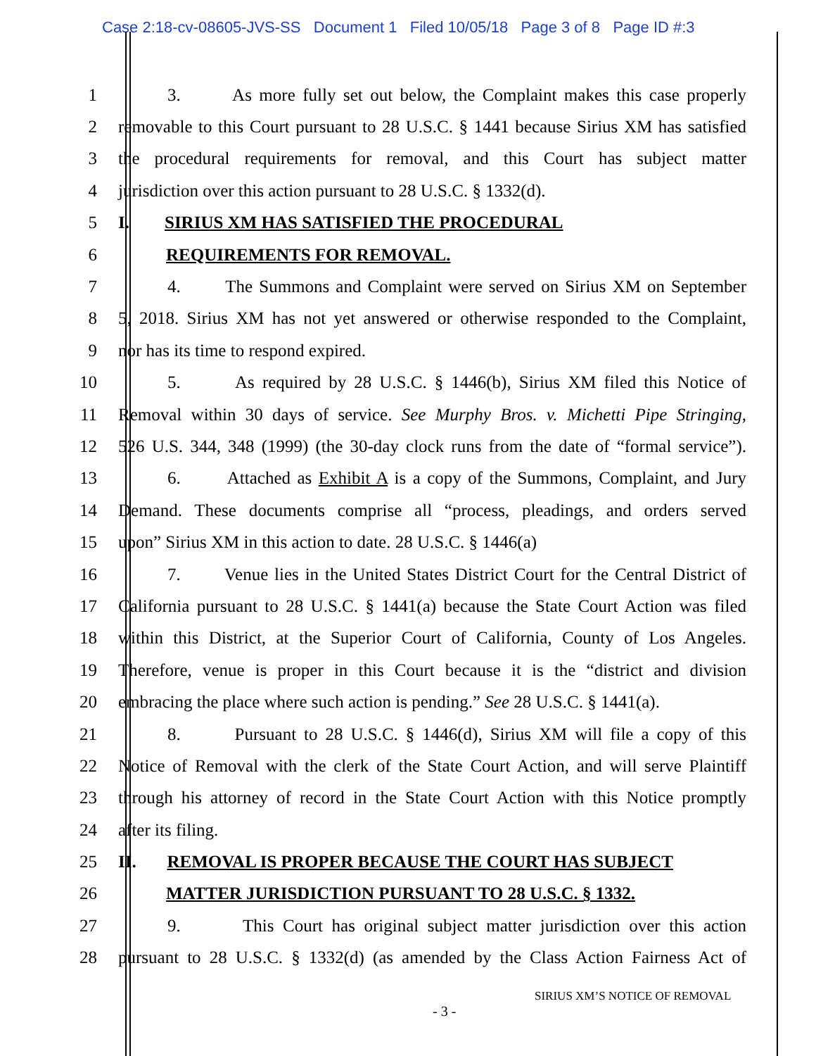Case 2:18-cv-08605-JVS-SS Document 1 Filed 10/05/18 Page 3 of 8 Page ID #:3
1 3. As more fully set out below, the Complaint makes this case properly
2 removable to this Court pursuant to 28 U.S.C. § 1441 because Sirius XM has satisfied
3 the procedural requirements for removal, and this Court has subject matter
4 jurisdiction over this action pursuant to 28 U.S.C. § 1332(d).
5 I. SIRIUS XM HAS SATISFIED THE PROCEDURAL
6 REQUIREMENTS FOR REMOVAL.
7 4. The Summons and Complaint were served on Sirius XM on September
8 5, 2018. Sirius XM has not yet answered or otherwise responded to the Complaint,
9 nor has its time to respond expired.
10 5. As required by 28 U.S.C. § 1446(b), Sirius XM filed this Notice of
11 Removal within 30 days of service. See Murphy Bros. v. Michetti Pipe Stringing,
12 526 U.S. 344, 348 (1999) (the 30-day clock runs from the date of “formal service”).
13 6. Attached as Exhibit A is a copy of the Summons, Complaint, and Jury
14 Demand. These documents comprise all “process, pleadings, and orders served
15 upon” Sirius XM in this action to date. 28 U.S.C. § 1446(a)
16 7. Venue lies in the United States District Court for the Central District of
17 California pursuant to 28 U.S.C. § 1441(a) because the State Court Action was filed
18 within this District, at the Superior Court of California, County of Los Angeles.
19 Therefore, venue is proper in this Court because it is the “district and division
20 embracing the place where such action is pending.” See 28 U.S.C. § 1441(a).
21 8. Pursuant to 28 U.S.C. § 1446(d), Sirius XM will file a copy of this
22 Notice of Removal with the clerk of the State Court Action, and will serve Plaintiff
23 through his attorney of record in the State Court Action with this Notice promptly
24 after its filing.
25 II. REMOVAL IS PROPER BECAUSE THE COURT HAS SUBJECT
26 MATTER JURISDICTION PURSUANT TO 28 U.S.C. § 1332.
27 9. This Court has original subject matter jurisdiction over this action
28 pursuant to 28 U.S.C. § 1332(d) (as amended by the Class Action Fairness Act of
SIRIUS XM’S NOTICE OF REMOVAL
- 3 -